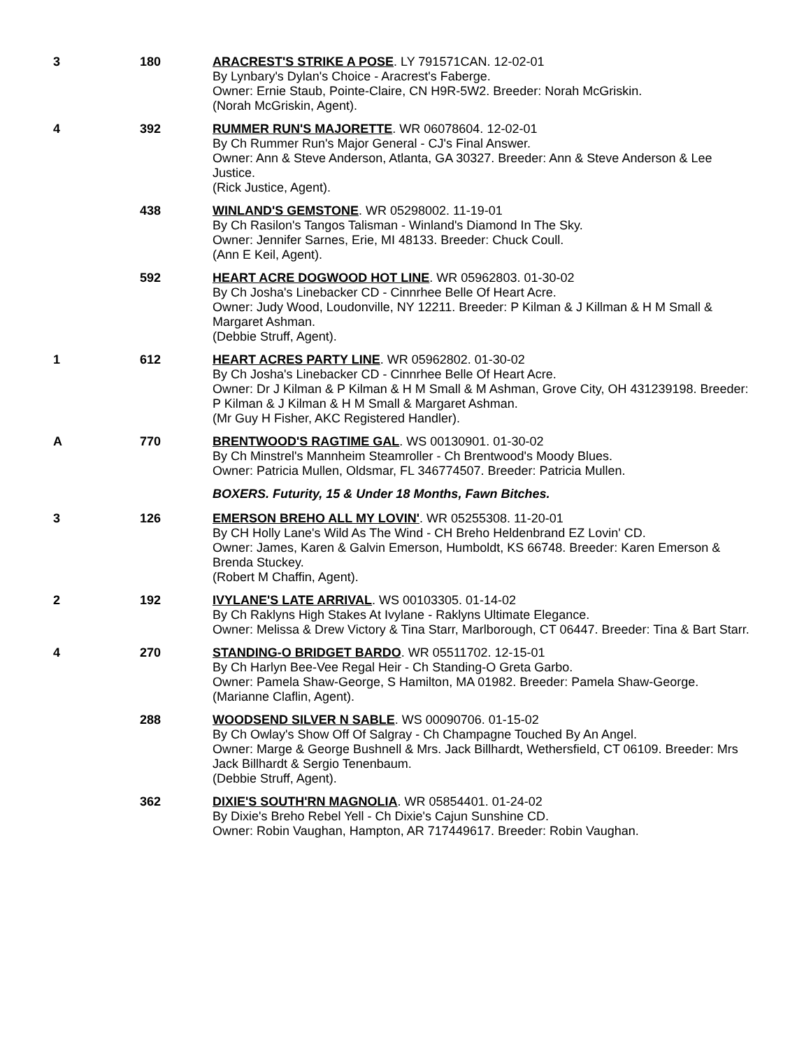3 180 ARACREST'S STRIKE A POSE. LY 791571CAN. 12-02-01
By Lynbary's Dylan's Choice - Aracrest's Faberge.
Owner: Ernie Staub, Pointe-Claire, CN H9R-5W2. Breeder: Norah McGriskin.
(Norah McGriskin, Agent).
4 392 RUMMER RUN'S MAJORETTE. WR 06078604. 12-02-01
By Ch Rummer Run's Major General - CJ's Final Answer.
Owner: Ann & Steve Anderson, Atlanta, GA 30327. Breeder: Ann & Steve Anderson & Lee Justice.
(Rick Justice, Agent).
438 WINLAND'S GEMSTONE. WR 05298002. 11-19-01
By Ch Rasilon's Tangos Talisman - Winland's Diamond In The Sky.
Owner: Jennifer Sarnes, Erie, MI 48133. Breeder: Chuck Coull.
(Ann E Keil, Agent).
592 HEART ACRE DOGWOOD HOT LINE. WR 05962803. 01-30-02
By Ch Josha's Linebacker CD - Cinnrhee Belle Of Heart Acre.
Owner: Judy Wood, Loudonville, NY 12211. Breeder: P Kilman & J Killman & H M Small & Margaret Ashman.
(Debbie Struff, Agent).
1 612 HEART ACRES PARTY LINE. WR 05962802. 01-30-02
By Ch Josha's Linebacker CD - Cinnrhee Belle Of Heart Acre.
Owner: Dr J Kilman & P Kilman & H M Small & M Ashman, Grove City, OH 431239198. Breeder: P Kilman & J Kilman & H M Small & Margaret Ashman.
(Mr Guy H Fisher, AKC Registered Handler).
A 770 BRENTWOOD'S RAGTIME GAL. WS 00130901. 01-30-02
By Ch Minstrel's Mannheim Steamroller - Ch Brentwood's Moody Blues.
Owner: Patricia Mullen, Oldsmar, FL 346774507. Breeder: Patricia Mullen.
BOXERS. Futurity, 15 & Under 18 Months, Fawn Bitches.
3 126 EMERSON BREHO ALL MY LOVIN'. WR 05255308. 11-20-01
By CH Holly Lane's Wild As The Wind - CH Breho Heldenbrand EZ Lovin' CD.
Owner: James, Karen & Galvin Emerson, Humboldt, KS 66748. Breeder: Karen Emerson & Brenda Stuckey.
(Robert M Chaffin, Agent).
2 192 IVYLANE'S LATE ARRIVAL. WS 00103305. 01-14-02
By Ch Raklyns High Stakes At Ivylane - Raklyns Ultimate Elegance.
Owner: Melissa & Drew Victory & Tina Starr, Marlborough, CT 06447. Breeder: Tina & Bart Starr.
4 270 STANDING-O BRIDGET BARDO. WR 05511702. 12-15-01
By Ch Harlyn Bee-Vee Regal Heir - Ch Standing-O Greta Garbo.
Owner: Pamela Shaw-George, S Hamilton, MA 01982. Breeder: Pamela Shaw-George.
(Marianne Claflin, Agent).
288 WOODSEND SILVER N SABLE. WS 00090706. 01-15-02
By Ch Owlay's Show Off Of Salgray - Ch Champagne Touched By An Angel.
Owner: Marge & George Bushnell & Mrs. Jack Billhardt, Wethersfield, CT 06109. Breeder: Mrs Jack Billhardt & Sergio Tenenbaum.
(Debbie Struff, Agent).
362 DIXIE'S SOUTH'RN MAGNOLIA. WR 05854401. 01-24-02
By Dixie's Breho Rebel Yell - Ch Dixie's Cajun Sunshine CD.
Owner: Robin Vaughan, Hampton, AR 717449617. Breeder: Robin Vaughan.